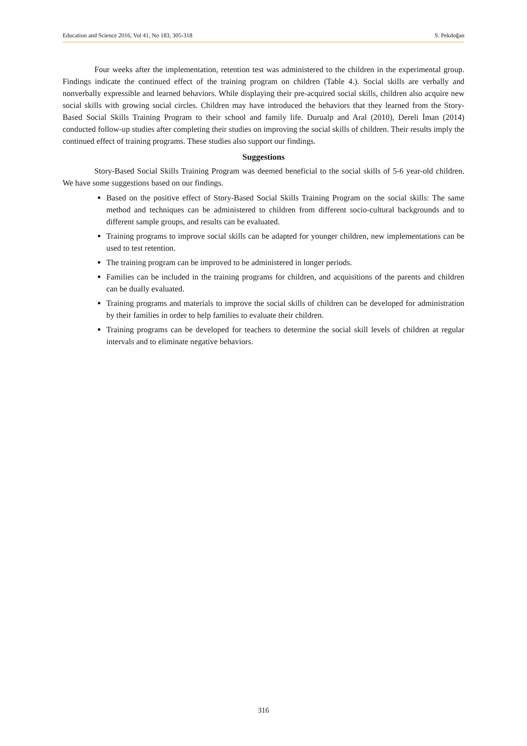Education and Science 2016, Vol 41, No 183, 305-318 S. Pekdoğan
Four weeks after the implementation, retention test was administered to the children in the experimental group. Findings indicate the continued effect of the training program on children (Table 4.). Social skills are verbally and nonverbally expressible and learned behaviors. While displaying their pre-acquired social skills, children also acquire new social skills with growing social circles. Children may have introduced the behaviors that they learned from the Story-Based Social Skills Training Program to their school and family life. Durualp and Aral (2010), Dereli İman (2014) conducted follow-up studies after completing their studies on improving the social skills of children. Their results imply the continued effect of training programs. These studies also support our findings.
Suggestions
Story-Based Social Skills Training Program was deemed beneficial to the social skills of 5-6 year-old children. We have some suggestions based on our findings.
Based on the positive effect of Story-Based Social Skills Training Program on the social skills: The same method and techniques can be administered to children from different socio-cultural backgrounds and to different sample groups, and results can be evaluated.
Training programs to improve social skills can be adapted for younger children, new implementations can be used to test retention.
The training program can be improved to be administered in longer periods.
Families can be included in the training programs for children, and acquisitions of the parents and children can be dually evaluated.
Training programs and materials to improve the social skills of children can be developed for administration by their families in order to help families to evaluate their children.
Training programs can be developed for teachers to determine the social skill levels of children at regular intervals and to eliminate negative behaviors.
316